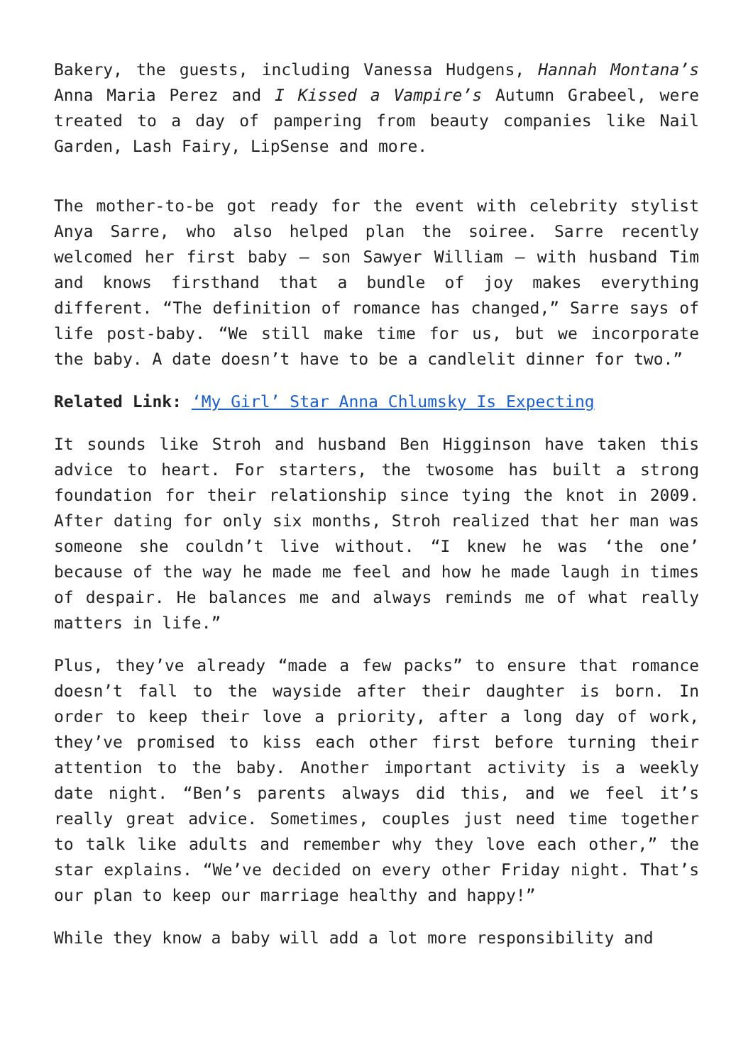Bakery, the guests, including Vanessa Hudgens, Hannah Montana’s Anna Maria Perez and I Kissed a Vampire’s Autumn Grabeel, were treated to a day of pampering from beauty companies like Nail Garden, Lash Fairy, LipSense and more.
The mother-to-be got ready for the event with celebrity stylist Anya Sarre, who also helped plan the soiree. Sarre recently welcomed her first baby – son Sawyer William – with husband Tim and knows firsthand that a bundle of joy makes everything different. “The definition of romance has changed,” Sarre says of life post-baby. “We still make time for us, but we incorporate the baby. A date doesn’t have to be a candlelit dinner for two.”
Related Link: ‘My Girl’ Star Anna Chlumsky Is Expecting
It sounds like Stroh and husband Ben Higginson have taken this advice to heart. For starters, the twosome has built a strong foundation for their relationship since tying the knot in 2009. After dating for only six months, Stroh realized that her man was someone she couldn’t live without. “I knew he was ‘the one’ because of the way he made me feel and how he made laugh in times of despair. He balances me and always reminds me of what really matters in life.”
Plus, they’ve already “made a few packs” to ensure that romance doesn’t fall to the wayside after their daughter is born. In order to keep their love a priority, after a long day of work, they’ve promised to kiss each other first before turning their attention to the baby. Another important activity is a weekly date night. “Ben’s parents always did this, and we feel it’s really great advice. Sometimes, couples just need time together to talk like adults and remember why they love each other,” the star explains. “We’ve decided on every other Friday night. That’s our plan to keep our marriage healthy and happy!”
While they know a baby will add a lot more responsibility and